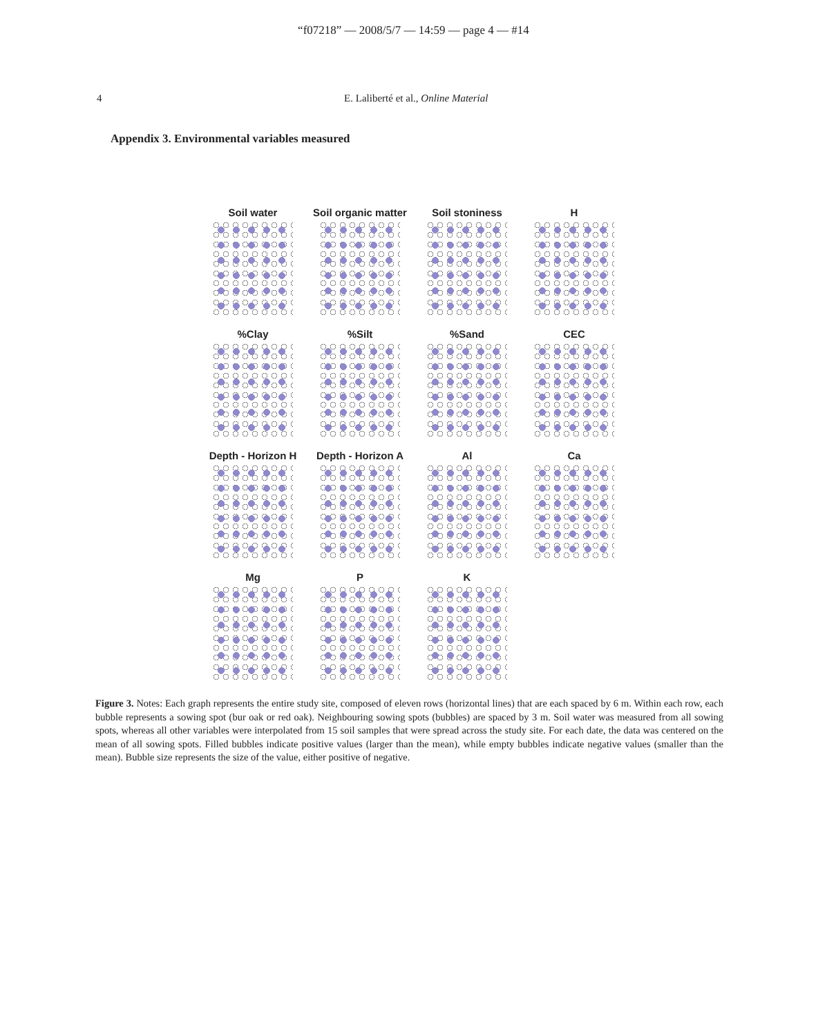“f07218” — 2008/5/7 — 14:59 — page 4 — #14
4 E. Laliberté et al., Online Material
Appendix 3. Environmental variables measured
Soil water
Soil organic matter
Soil stoniness
H
%Clay
%Silt
%Sand
CEC
Depth - Horizon H
Depth - Horizon A
Al
Ca
Mg
P
K
Figure 3. Notes: Each graph represents the entire study site, composed of eleven rows (horizontal lines) that are each spaced by 6 m. Within each row, each bubble represents a sowing spot (bur oak or red oak). Neighbouring sowing spots (bubbles) are spaced by 3 m. Soil water was measured from all sowing spots, whereas all other variables were interpolated from 15 soil samples that were spread across the study site. For each date, the data was centered on the mean of all sowing spots. Filled bubbles indicate positive values (larger than the mean), while empty bubbles indicate negative values (smaller than the mean). Bubble size represents the size of the value, either positive of negative.